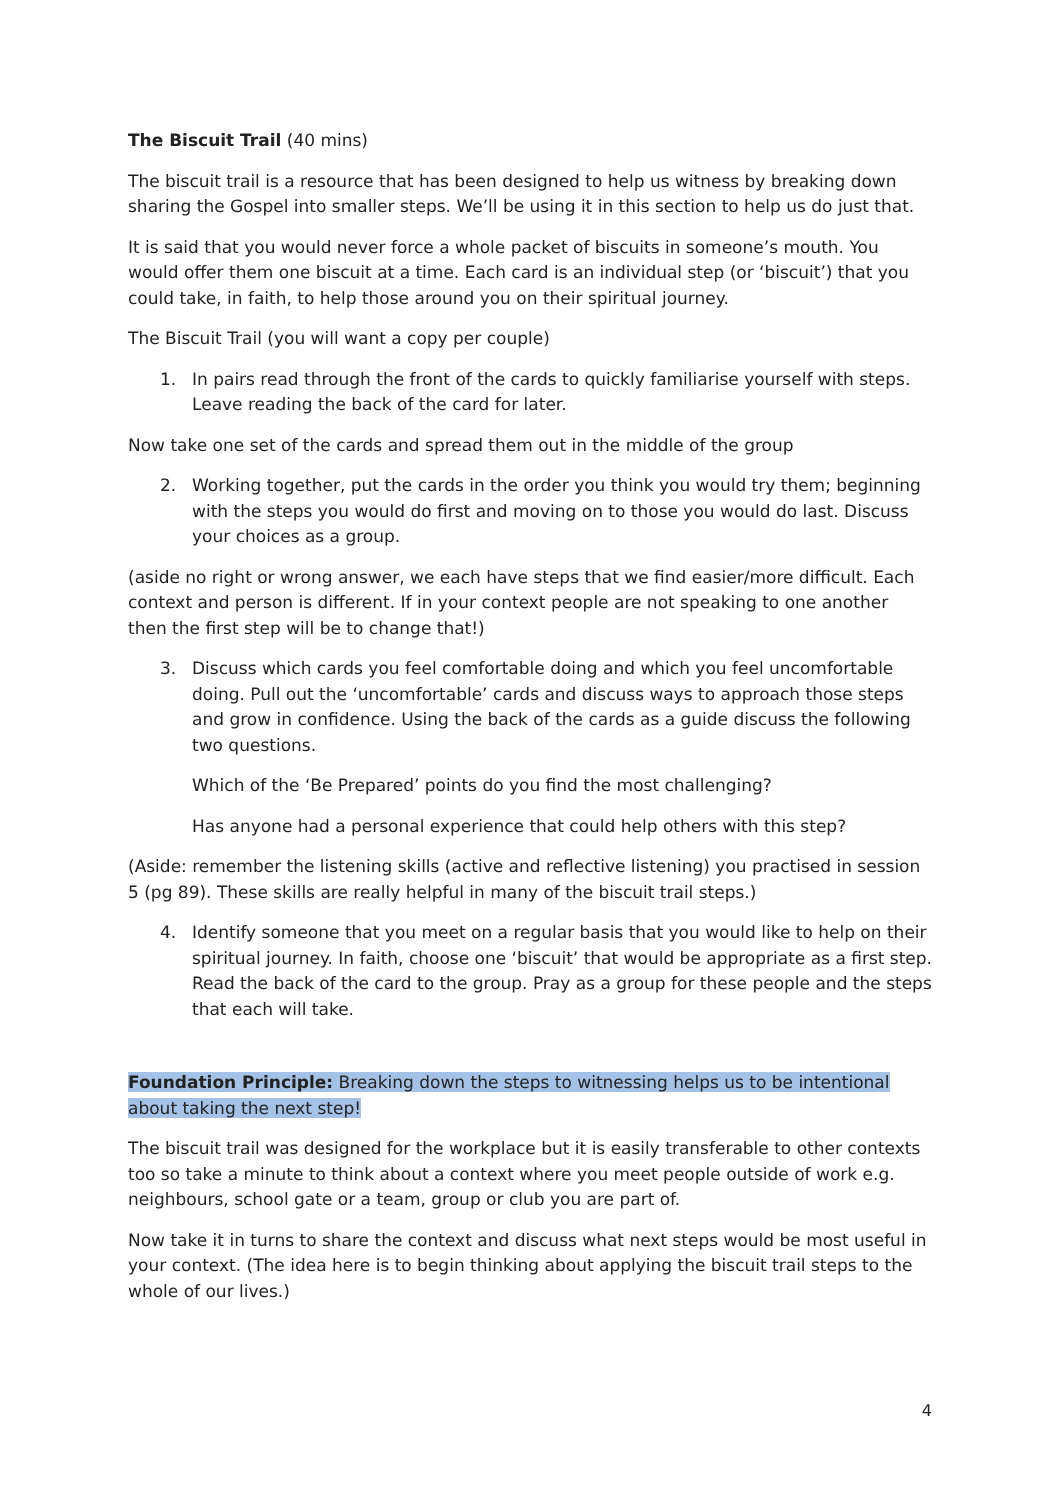The Biscuit Trail (40 mins)
The biscuit trail is a resource that has been designed to help us witness by breaking down sharing the Gospel into smaller steps. We’ll be using it in this section to help us do just that.
It is said that you would never force a whole packet of biscuits in someone’s mouth. You would offer them one biscuit at a time. Each card is an individual step (or ‘biscuit’) that you could take, in faith, to help those around you on their spiritual journey.
The Biscuit Trail (you will want a copy per couple)
1. In pairs read through the front of the cards to quickly familiarise yourself with steps. Leave reading the back of the card for later.
Now take one set of the cards and spread them out in the middle of the group
2. Working together, put the cards in the order you think you would try them; beginning with the steps you would do first and moving on to those you would do last. Discuss your choices as a group.
(aside no right or wrong answer, we each have steps that we find easier/more difficult. Each context and person is different. If in your context people are not speaking to one another then the first step will be to change that!)
3. Discuss which cards you feel comfortable doing and which you feel uncomfortable doing. Pull out the ‘uncomfortable’ cards and discuss ways to approach those steps and grow in confidence. Using the back of the cards as a guide discuss the following two questions.
Which of the ‘Be Prepared’ points do you find the most challenging?
Has anyone had a personal experience that could help others with this step?
(Aside: remember the listening skills (active and reflective listening) you practised in session 5 (pg 89). These skills are really helpful in many of the biscuit trail steps.)
4. Identify someone that you meet on a regular basis that you would like to help on their spiritual journey. In faith, choose one ‘biscuit’ that would be appropriate as a first step. Read the back of the card to the group. Pray as a group for these people and the steps that each will take.
Foundation Principle: Breaking down the steps to witnessing helps us to be intentional about taking the next step!
The biscuit trail was designed for the workplace but it is easily transferable to other contexts too so take a minute to think about a context where you meet people outside of work e.g. neighbours, school gate or a team, group or club you are part of.
Now take it in turns to share the context and discuss what next steps would be most useful in your context. (The idea here is to begin thinking about applying the biscuit trail steps to the whole of our lives.)
4